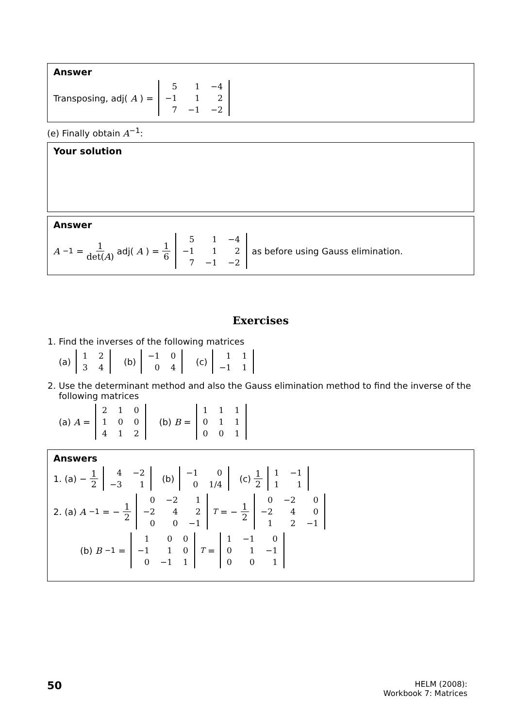Answer
Transposing, adj(A) =
| 5 | 1 | −4 |
| −1 | 1 | 2 |
| 7 | −1 | −2 |
(e) Finally obtain A<sup>−1</sup>:
Your solution
Answer
A<sup>−1</sup> = 1 det(A) adj(A) = 1 6
| 5 | 1 | −4 |
| −1 | 1 | 2 |
| 7 | −1 | −2 |
as before using Gauss elimination.
Exercises
1. Find the inverses of the following matrices
(a)
| 1 | 2 |
| 3 | 4 |
(b)
| −1 | 0 |
| 0 | 4 |
(c)
| 1 | 1 |
| −1 | 1 |
2. Use the determinant method and also the Gauss elimination method to find the inverse of the following matrices
(a) A =
| 2 | 1 | 0 |
| 1 | 0 | 0 |
| 4 | 1 | 2 |
(b) B =
| 1 | 1 | 1 |
| 0 | 1 | 1 |
| 0 | 0 | 1 |
Answers
1. (a) − 1 2
| 4 | −2 |
| −3 | 1 |
(b)
| −1 | 0 |
| 0 | 1/4 |
(c) 1 2
| 1 | −1 |
| 1 | 1 |
2. (a) A<sup>−1</sup> = − 1 2
| 0 | −2 | 1 |
| −2 | 4 | 2 |
| 0 | 0 | −1 |
<sup>T</sup> = − 1 2
| 0 | −2 | 0 |
| −2 | 4 | 0 |
| 1 | 2 | −1 |
(b) B<sup>−1</sup> =
| 1 | 0 | 0 |
| −1 | 1 | 0 |
| 0 | −1 | 1 |
<sup>T</sup> =
| 1 | −1 | 0 |
| 0 | 1 | −1 |
| 0 | 0 | 1 |
50 HELM (2008):
Workbook 7: Matrices